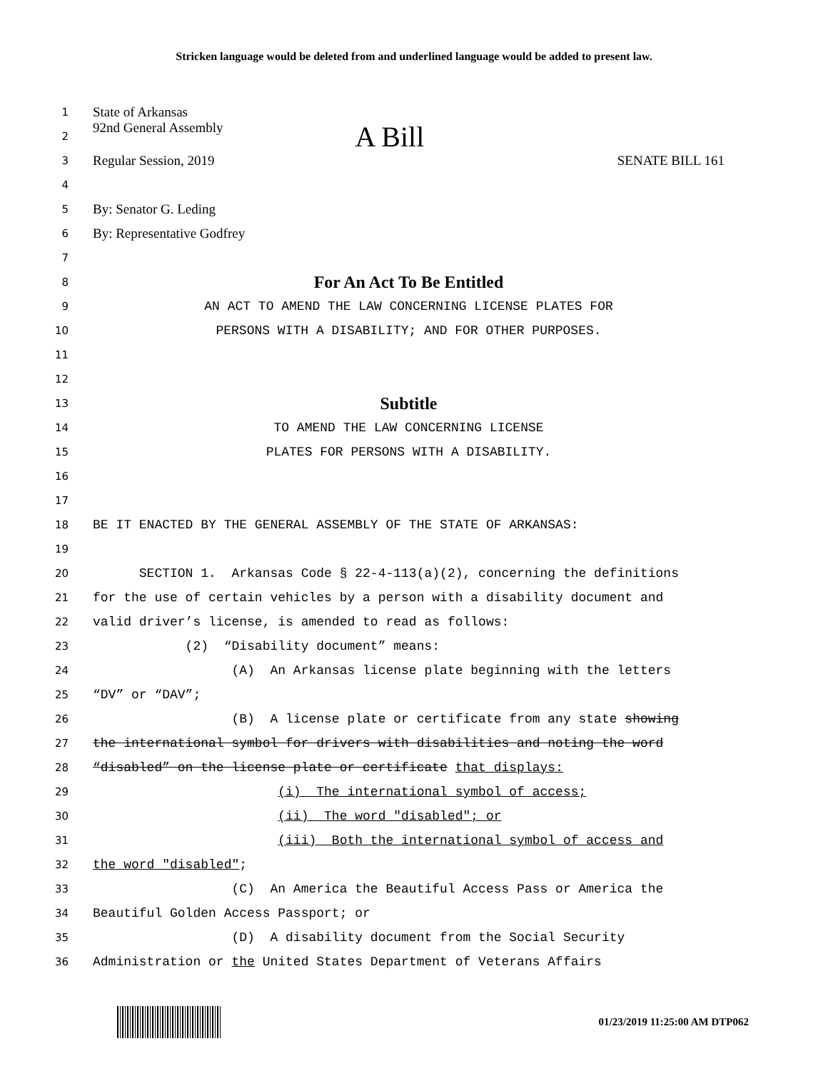Stricken language would be deleted from and underlined language would be added to present law.
1
State of Arkansas
2
92nd General Assembly A Bill
3
Regular Session, 2019 SENATE BILL 161
4
5
By: Senator G. Leding
6
By: Representative Godfrey
7
8
For An Act To Be Entitled
9
AN ACT TO AMEND THE LAW CONCERNING LICENSE PLATES FOR
10
PERSONS WITH A DISABILITY; AND FOR OTHER PURPOSES.
11
12
13
Subtitle
14
TO AMEND THE LAW CONCERNING LICENSE
15
PLATES FOR PERSONS WITH A DISABILITY.
16
17
18
BE IT ENACTED BY THE GENERAL ASSEMBLY OF THE STATE OF ARKANSAS:
19
20
SECTION 1. Arkansas Code § 22-4-113(a)(2), concerning the definitions
21
for the use of certain vehicles by a person with a disability document and
22
valid driver’s license, is amended to read as follows:
23
(2) “Disability document” means:
24
(A) An Arkansas license plate beginning with the letters
25
“DV” or “DAV”;
26
(B) A license plate or certificate from any state showing
27
the international symbol for drivers with disabilities and noting the word
28
“disabled” on the license plate or certificate that displays:
29
(i) The international symbol of access;
30
(ii) The word "disabled"; or
31
(iii) Both the international symbol of access and
32
the word "disabled";
33
(C) An America the Beautiful Access Pass or America the
34
Beautiful Golden Access Passport; or
35
(D) A disability document from the Social Security
36
Administration or the United States Department of Veterans Affairs
01/23/2019 11:25:00 AM DTP062